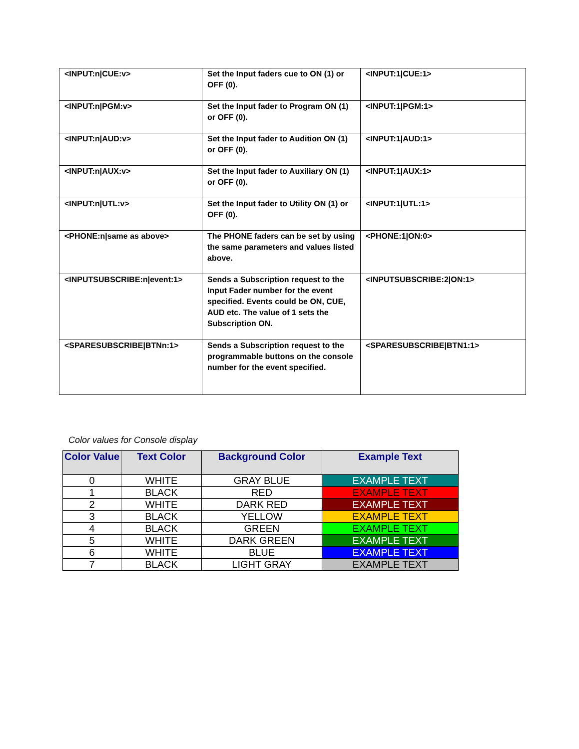| <INPUT:n/CUE:v> | Set the Input faders cue to ON (1) or OFF (0). | <INPUT:1/CUE:1> |
| <INPUT:n/PGM:v> | Set the Input fader to Program ON (1) or OFF (0). | <INPUT:1/PGM:1> |
| <INPUT:n/AUD:v> | Set the Input fader to Audition ON (1) or OFF (0). | <INPUT:1/AUD:1> |
| <INPUT:n/AUX:v> | Set the Input fader to Auxiliary ON (1) or OFF (0). | <INPUT:1/AUX:1> |
| <INPUT:n/UTL:v> | Set the Input fader to Utility ON (1) or OFF (0). | <INPUT:1/UTL:1> |
| <PHONE:n/same as above> | The PHONE faders can be set by using the same parameters and values listed above. | <PHONE:1/ON:0> |
| <INPUTSUBSCRIBE:n/event:1> | Sends a Subscription request to the Input Fader number for the event specified. Events could be ON, CUE, AUD etc. The value of 1 sets the Subscription ON. | <INPUTSUBSCRIBE:2/ON:1> |
| <SPARESUBSCRIBE/BTNn:1> | Sends a Subscription request to the programmable buttons on the console number for the event specified. | <SPARESUBSCRIBE/BTN1:1> |
Color values for Console display
| Color Value | Text Color | Background Color | Example Text |
| --- | --- | --- | --- |
| 0 | WHITE | GRAY BLUE | EXAMPLE TEXT |
| 1 | BLACK | RED | EXAMPLE TEXT |
| 2 | WHITE | DARK RED | EXAMPLE TEXT |
| 3 | BLACK | YELLOW | EXAMPLE TEXT |
| 4 | BLACK | GREEN | EXAMPLE TEXT |
| 5 | WHITE | DARK GREEN | EXAMPLE TEXT |
| 6 | WHITE | BLUE | EXAMPLE TEXT |
| 7 | BLACK | LIGHT GRAY | EXAMPLE TEXT |